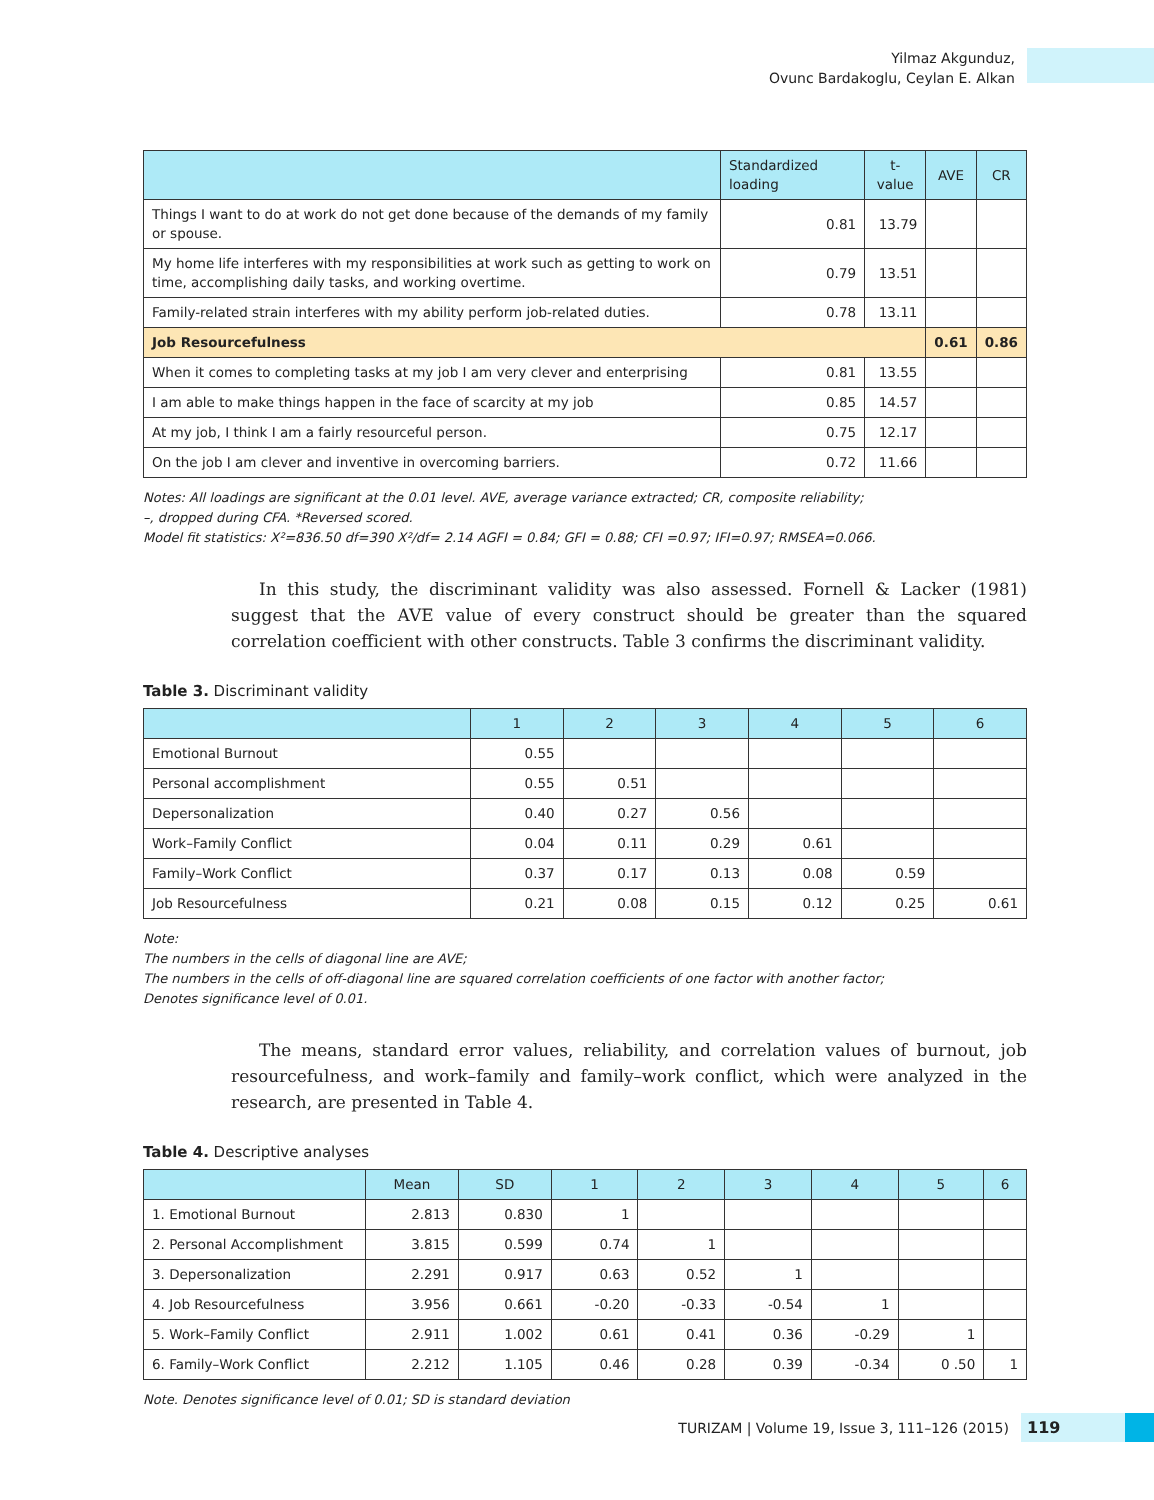Yilmaz Akgunduz,
Ovunc Bardakoglu, Ceylan E. Alkan
| | Standardized loading | t-value | AVE | CR |
| --- | --- | --- | --- | --- |
| Things I want to do at work do not get done because of the demands of my family or spouse. | 0.81 | 13.79 | | |
| My home life interferes with my responsibilities at work such as getting to work on time, accomplishing daily tasks, and working overtime. | 0.79 | 13.51 | | |
| Family-related strain interferes with my ability perform job-related duties. | 0.78 | 13.11 | | |
| Job Resourcefulness | | | 0.61 | 0.86 |
| When it comes to completing tasks at my job I am very clever and enterprising | 0.81 | 13.55 | | |
| I am able to make things happen in the face of scarcity at my job | 0.85 | 14.57 | | |
| At my job, I think I am a fairly resourceful person. | 0.75 | 12.17 | | |
| On the job I am clever and inventive in overcoming barriers. | 0.72 | 11.66 | | |
Notes: All loadings are significant at the 0.01 level. AVE, average variance extracted; CR, composite reliability;
–, dropped during CFA. *Reversed scored.
Model fit statistics: X²=836.50 df=390 X²/df= 2.14 AGFI = 0.84; GFI = 0.88; CFI =0.97; IFI=0.97; RMSEA=0.066.
In this study, the discriminant validity was also assessed. Fornell & Lacker (1981) suggest that the AVE value of every construct should be greater than the squared correlation coefficient with other constructs. Table 3 confirms the discriminant validity.
Table 3. Discriminant validity
| | 1 | 2 | 3 | 4 | 5 | 6 |
| --- | --- | --- | --- | --- | --- | --- |
| Emotional Burnout | 0.55 | | | | | |
| Personal accomplishment | 0.55 | 0.51 | | | | |
| Depersonalization | 0.40 | 0.27 | 0.56 | | | |
| Work–Family Conflict | 0.04 | 0.11 | 0.29 | 0.61 | | |
| Family–Work Conflict | 0.37 | 0.17 | 0.13 | 0.08 | 0.59 | |
| Job Resourcefulness | 0.21 | 0.08 | 0.15 | 0.12 | 0.25 | 0.61 |
Note:
The numbers in the cells of diagonal line are AVE;
The numbers in the cells of off-diagonal line are squared correlation coefficients of one factor with another factor;
Denotes significance level of 0.01.
The means, standard error values, reliability, and correlation values of burnout, job resourcefulness, and work–family and family–work conflict, which were analyzed in the research, are presented in Table 4.
Table 4. Descriptive analyses
| | Mean | SD | 1 | 2 | 3 | 4 | 5 | 6 |
| --- | --- | --- | --- | --- | --- | --- | --- | --- |
| 1. Emotional Burnout | 2.813 | 0.830 | 1 | | | | | |
| 2. Personal Accomplishment | 3.815 | 0.599 | 0.74 | 1 | | | | |
| 3. Depersonalization | 2.291 | 0.917 | 0.63 | 0.52 | 1 | | | |
| 4. Job Resourcefulness | 3.956 | 0.661 | -0.20 | -0.33 | -0.54 | 1 | | |
| 5. Work–Family Conflict | 2.911 | 1.002 | 0.61 | 0.41 | 0.36 | -0.29 | 1 | |
| 6. Family–Work Conflict | 2.212 | 1.105 | 0.46 | 0.28 | 0.39 | -0.34 | 0 .50 | 1 |
Note. Denotes significance level of 0.01; SD is standard deviation
TURIZAM | Volume 19, Issue 3, 111–126 (2015) 119